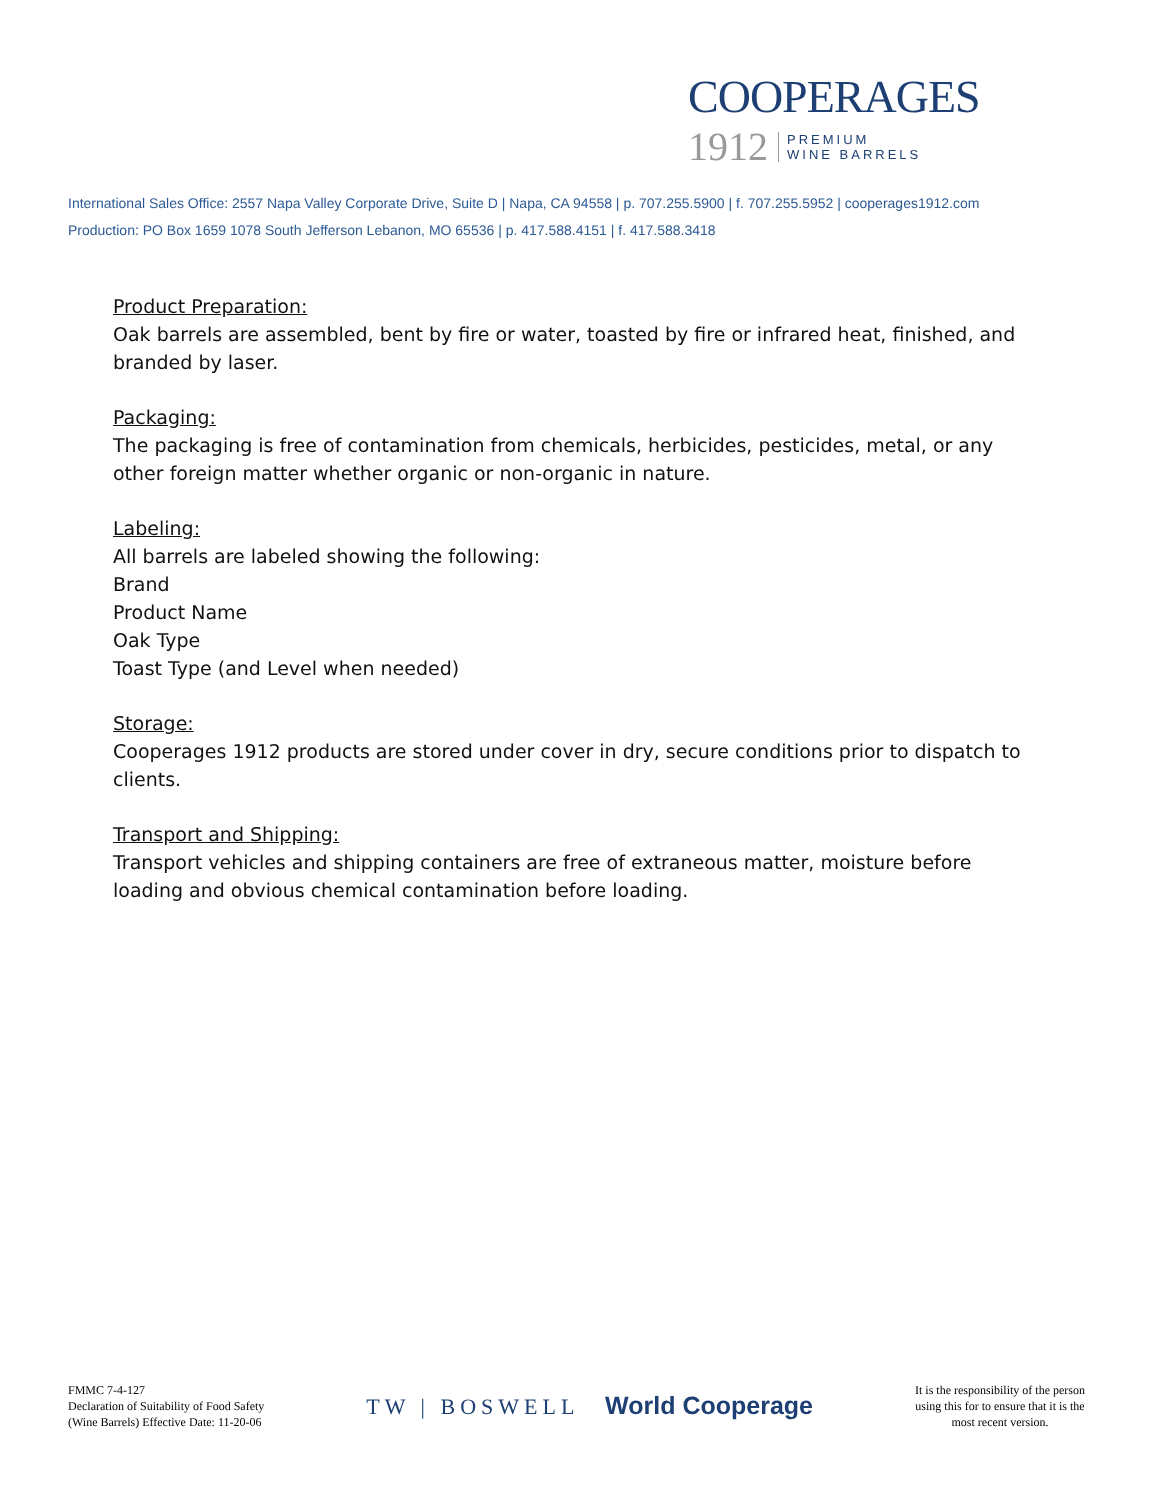COOPERAGES
1912 PREMIUM
WINE BARRELS
International Sales Office: 2557 Napa Valley Corporate Drive, Suite D | Napa, CA 94558 | p. 707.255.5900 | f. 707.255.5952 | cooperages1912.com
Production: PO Box 1659 1078 South Jefferson Lebanon, MO 65536 | p. 417.588.4151 | f. 417.588.3418
Product Preparation:
Oak barrels are assembled, bent by fire or water, toasted by fire or infrared heat, finished, and branded by laser.
Packaging:
The packaging is free of contamination from chemicals, herbicides, pesticides, metal, or any other foreign matter whether organic or non-organic in nature.
Labeling:
All barrels are labeled showing the following:
Brand
Product Name
Oak Type
Toast Type (and Level when needed)
Storage:
Cooperages 1912 products are stored under cover in dry, secure conditions prior to dispatch to clients.
Transport and Shipping:
Transport vehicles and shipping containers are free of extraneous matter, moisture before loading and obvious chemical contamination before loading.
FMMC 7-4-127
Declaration of Suitability of Food Safety
(Wine Barrels) Effective Date: 11-20-06
TW | BOSWELL World Cooperage
It is the responsibility of the person
using this for to ensure that it is the
most recent version.